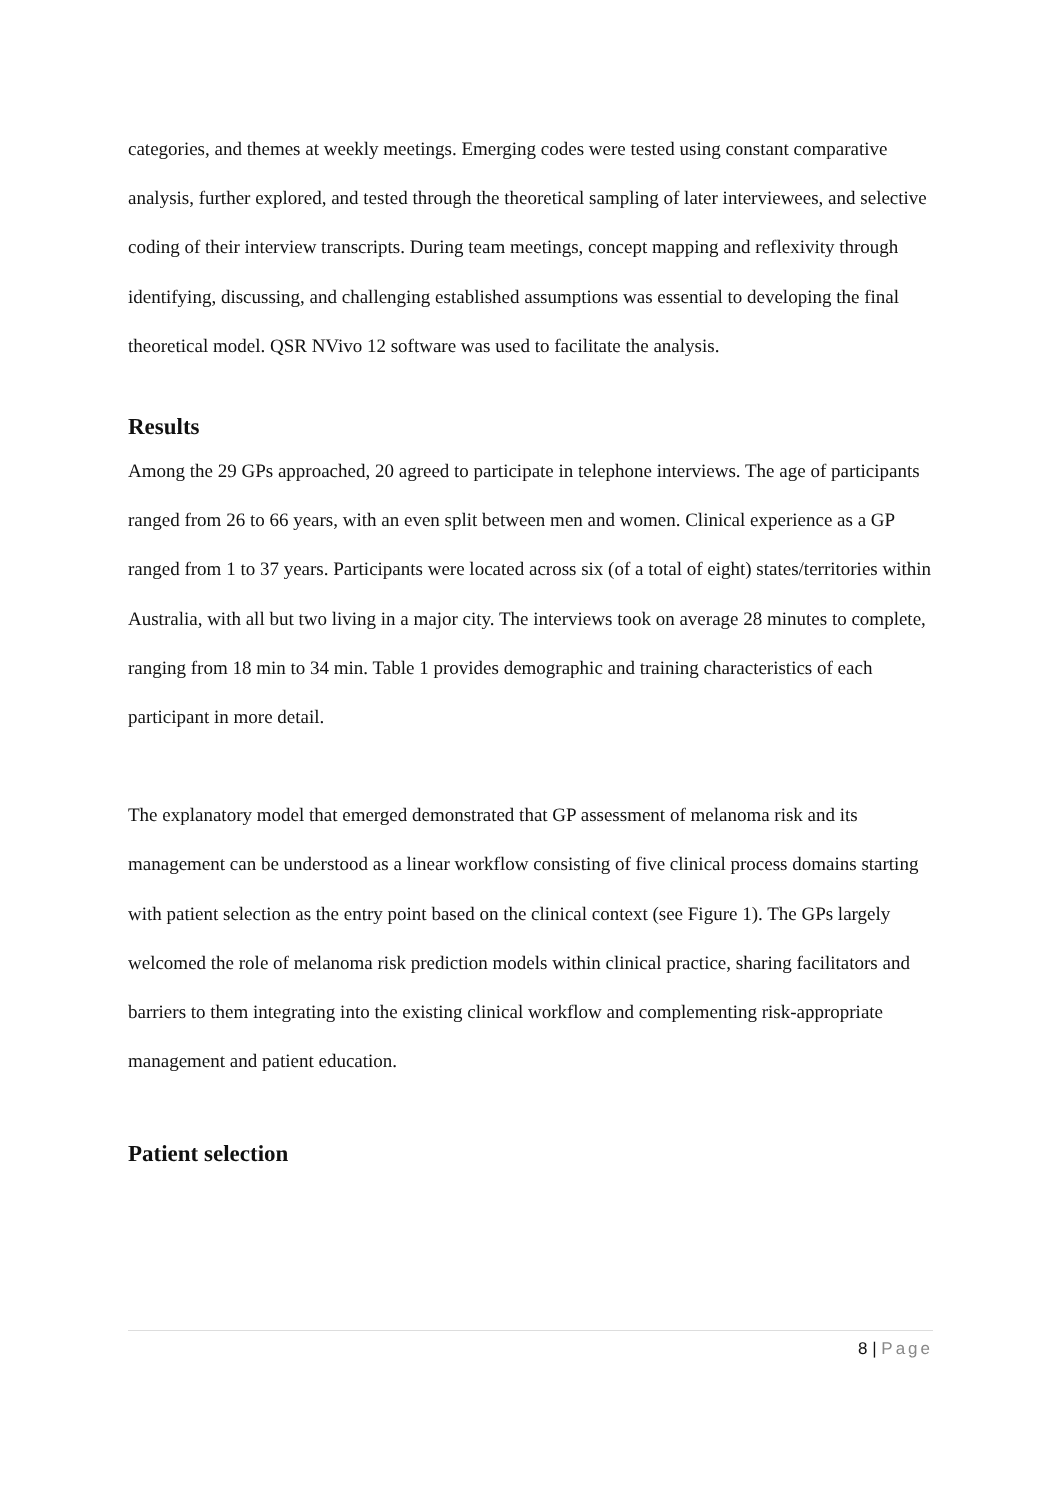categories, and themes at weekly meetings. Emerging codes were tested using constant comparative analysis, further explored, and tested through the theoretical sampling of later interviewees, and selective coding of their interview transcripts. During team meetings, concept mapping and reflexivity through identifying, discussing, and challenging established assumptions was essential to developing the final theoretical model. QSR NVivo 12 software was used to facilitate the analysis.
Results
Among the 29 GPs approached, 20 agreed to participate in telephone interviews. The age of participants ranged from 26 to 66 years, with an even split between men and women. Clinical experience as a GP ranged from 1 to 37 years. Participants were located across six (of a total of eight) states/territories within Australia, with all but two living in a major city. The interviews took on average 28 minutes to complete, ranging from 18 min to 34 min. Table 1 provides demographic and training characteristics of each participant in more detail.
The explanatory model that emerged demonstrated that GP assessment of melanoma risk and its management can be understood as a linear workflow consisting of five clinical process domains starting with patient selection as the entry point based on the clinical context (see Figure 1). The GPs largely welcomed the role of melanoma risk prediction models within clinical practice, sharing facilitators and barriers to them integrating into the existing clinical workflow and complementing risk-appropriate management and patient education.
Patient selection
8 | Page